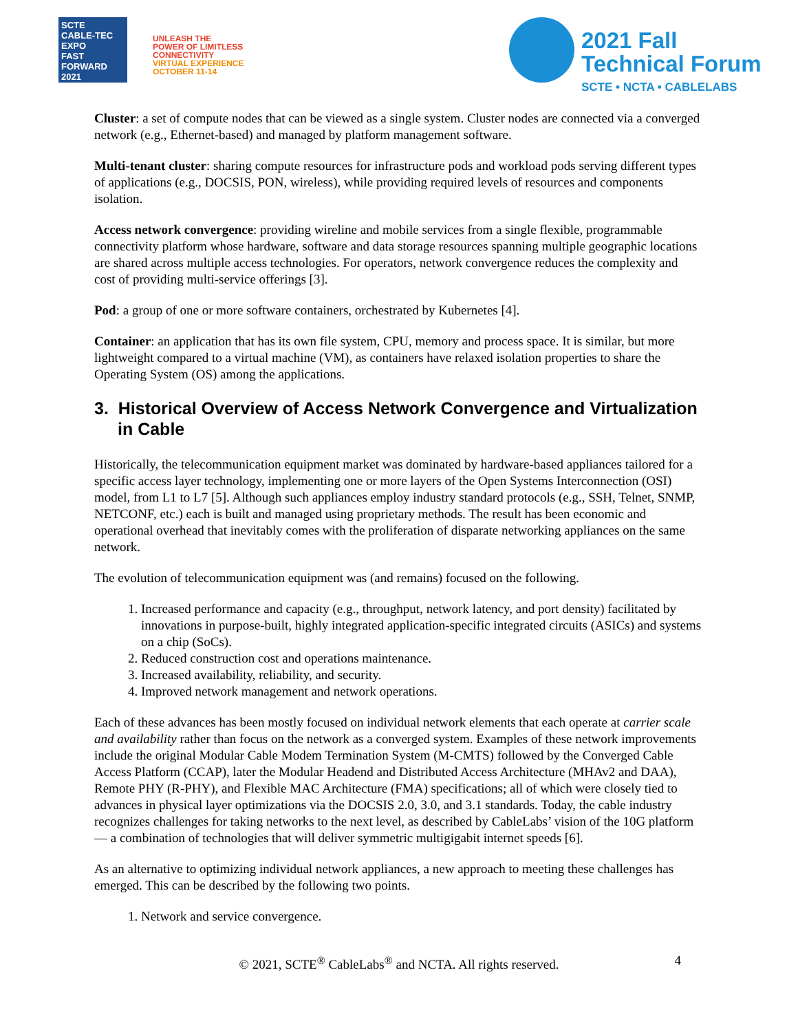SCTE
CABLE-TEC EXPO
FAST FORWARD 2021
UNLEASH THE
POWER OF LIMITLESS
CONNECTIVITY
VIRTUAL EXPERIENCE
OCTOBER 11-14
2021 Fall
Technical Forum
SCTE • NCTA • CABLELABS
Cluster: a set of compute nodes that can be viewed as a single system. Cluster nodes are connected via a converged network (e.g., Ethernet-based) and managed by platform management software.
Multi-tenant cluster: sharing compute resources for infrastructure pods and workload pods serving different types of applications (e.g., DOCSIS, PON, wireless), while providing required levels of resources and components isolation.
Access network convergence: providing wireline and mobile services from a single flexible, programmable connectivity platform whose hardware, software and data storage resources spanning multiple geographic locations are shared across multiple access technologies. For operators, network convergence reduces the complexity and cost of providing multi-service offerings [3].
Pod: a group of one or more software containers, orchestrated by Kubernetes [4].
Container: an application that has its own file system, CPU, memory and process space. It is similar, but more lightweight compared to a virtual machine (VM), as containers have relaxed isolation properties to share the Operating System (OS) among the applications.
3. Historical Overview of Access Network Convergence and Virtualization in Cable
Historically, the telecommunication equipment market was dominated by hardware-based appliances tailored for a specific access layer technology, implementing one or more layers of the Open Systems Interconnection (OSI) model, from L1 to L7 [5]. Although such appliances employ industry standard protocols (e.g., SSH, Telnet, SNMP, NETCONF, etc.) each is built and managed using proprietary methods. The result has been economic and operational overhead that inevitably comes with the proliferation of disparate networking appliances on the same network.
The evolution of telecommunication equipment was (and remains) focused on the following.
1. Increased performance and capacity (e.g., throughput, network latency, and port density) facilitated by innovations in purpose-built, highly integrated application-specific integrated circuits (ASICs) and systems on a chip (SoCs).
2. Reduced construction cost and operations maintenance.
3. Increased availability, reliability, and security.
4. Improved network management and network operations.
Each of these advances has been mostly focused on individual network elements that each operate at carrier scale and availability rather than focus on the network as a converged system. Examples of these network improvements include the original Modular Cable Modem Termination System (M-CMTS) followed by the Converged Cable Access Platform (CCAP), later the Modular Headend and Distributed Access Architecture (MHAv2 and DAA), Remote PHY (R-PHY), and Flexible MAC Architecture (FMA) specifications; all of which were closely tied to advances in physical layer optimizations via the DOCSIS 2.0, 3.0, and 3.1 standards. Today, the cable industry recognizes challenges for taking networks to the next level, as described by CableLabs’ vision of the 10G platform — a combination of technologies that will deliver symmetric multigigabit internet speeds [6].
As an alternative to optimizing individual network appliances, a new approach to meeting these challenges has emerged. This can be described by the following two points.
1. Network and service convergence.
© 2021, SCTE<sup>®</sup> CableLabs<sup>®</sup> and NCTA. All rights reserved. 4